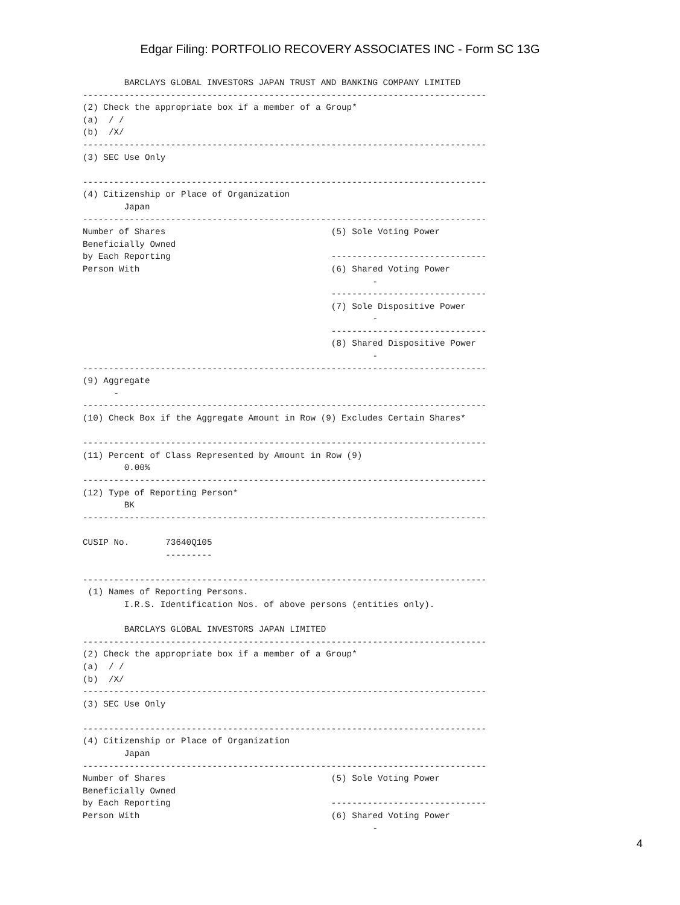Edgar Filing: PORTFOLIO RECOVERY ASSOCIATES INC - Form SC 13G
        BARCLAYS GLOBAL INVESTORS JAPAN TRUST AND BANKING COMPANY LIMITED
------------------------------------------------------------------------------
(2) Check the appropriate box if a member of a Group*
(a)  / /
(b)  /X/
------------------------------------------------------------------------------
(3) SEC Use Only

------------------------------------------------------------------------------
(4) Citizenship or Place of Organization
        Japan
------------------------------------------------------------------------------
Number of Shares                                (5) Sole Voting Power
Beneficially Owned
by Each Reporting                               ------------------------------
Person With                                     (6) Shared Voting Power
                                                        -
                                                ------------------------------
                                                (7) Sole Dispositive Power
                                                        -
                                                ------------------------------
                                                (8) Shared Dispositive Power
                                                        -
------------------------------------------------------------------------------
(9) Aggregate
      -
------------------------------------------------------------------------------
(10) Check Box if the Aggregate Amount in Row (9) Excludes Certain Shares*

------------------------------------------------------------------------------
(11) Percent of Class Represented by Amount in Row (9)
        0.00%
------------------------------------------------------------------------------
(12) Type of Reporting Person*
        BK
------------------------------------------------------------------------------

CUSIP No.       73640Q105
                ---------

------------------------------------------------------------------------------
 (1) Names of Reporting Persons.
        I.R.S. Identification Nos. of above persons (entities only).

        BARCLAYS GLOBAL INVESTORS JAPAN LIMITED
------------------------------------------------------------------------------
(2) Check the appropriate box if a member of a Group*
(a)  / /
(b)  /X/
------------------------------------------------------------------------------
(3) SEC Use Only

------------------------------------------------------------------------------
(4) Citizenship or Place of Organization
        Japan
------------------------------------------------------------------------------
Number of Shares                                (5) Sole Voting Power
Beneficially Owned
by Each Reporting                               ------------------------------
Person With                                     (6) Shared Voting Power
                                                        -
4